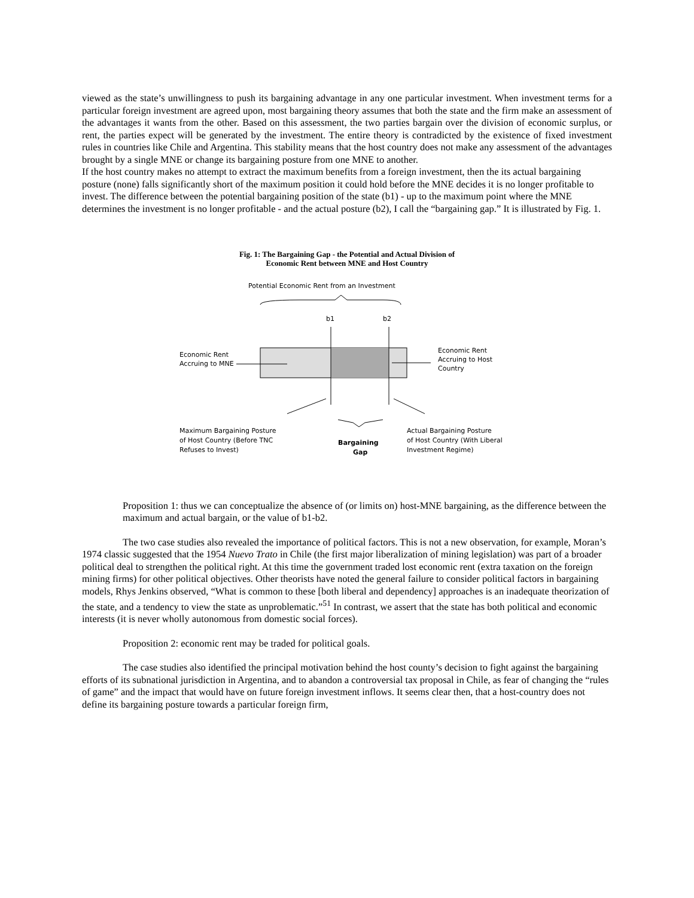viewed as the state’s unwillingness to push its bargaining advantage in any one particular investment. When investment terms for a particular foreign investment are agreed upon, most bargaining theory assumes that both the state and the firm make an assessment of the advantages it wants from the other. Based on this assessment, the two parties bargain over the division of economic surplus, or rent, the parties expect will be generated by the investment. The entire theory is contradicted by the existence of fixed investment rules in countries like Chile and Argentina. This stability means that the host country does not make any assessment of the advantages brought by a single MNE or change its bargaining posture from one MNE to another.
If the host country makes no attempt to extract the maximum benefits from a foreign investment, then the its actual bargaining posture (none) falls significantly short of the maximum position it could hold before the MNE decides it is no longer profitable to invest. The difference between the potential bargaining position of the state (b1) - up to the maximum point where the MNE determines the investment is no longer profitable - and the actual posture (b2), I call the “bargaining gap.” It is illustrated by Fig. 1.
Fig. 1: The Bargaining Gap - the Potential and Actual Division of
Economic Rent between MNE and Host Country
Potential Economic Rent from an Investment
b1
b2
Economic Rent
Accruing to MNE
Economic Rent
Accruing to Host
Country
Maximum Bargaining Posture
of Host Country (Before TNC
Refuses to Invest)
Bargaining
Gap
Actual Bargaining Posture
of Host Country (With Liberal
Investment Regime)
Proposition 1: thus we can conceptualize the absence of (or limits on) host-MNE bargaining, as the difference between the maximum and actual bargain, or the value of b1-b2.
The two case studies also revealed the importance of political factors. This is not a new observation, for example, Moran’s 1974 classic suggested that the 1954 Nuevo Trato in Chile (the first major liberalization of mining legislation) was part of a broader political deal to strengthen the political right. At this time the government traded lost economic rent (extra taxation on the foreign mining firms) for other political objectives. Other theorists have noted the general failure to consider political factors in bargaining models, Rhys Jenkins observed, “What is common to these [both liberal and dependency] approaches is an inadequate theorization of the state, and a tendency to view the state as unproblematic.”<sup>51</sup> In contrast, we assert that the state has both political and economic interests (it is never wholly autonomous from domestic social forces).
Proposition 2: economic rent may be traded for political goals.
The case studies also identified the principal motivation behind the host county’s decision to fight against the bargaining efforts of its subnational jurisdiction in Argentina, and to abandon a controversial tax proposal in Chile, as fear of changing the “rules of game” and the impact that would have on future foreign investment inflows. It seems clear then, that a host-country does not define its bargaining posture towards a particular foreign firm,